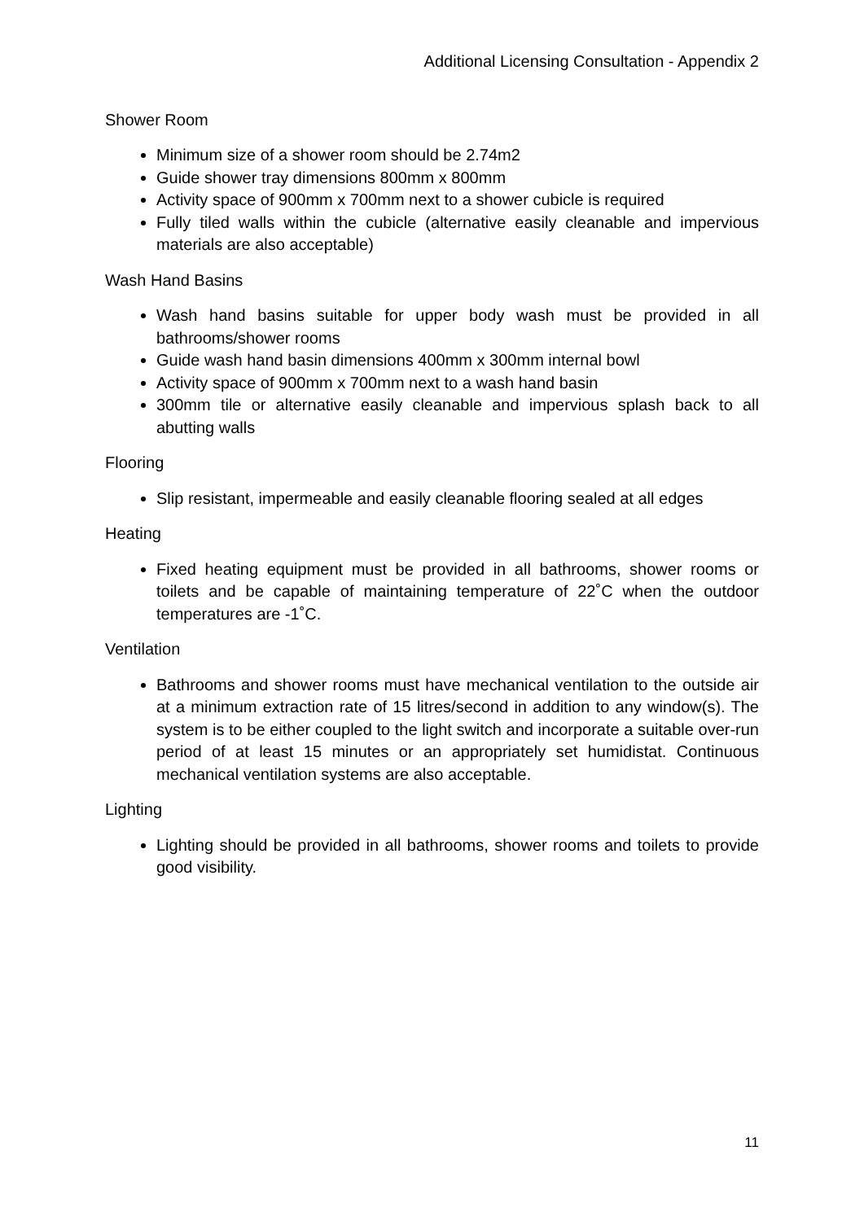Additional Licensing Consultation - Appendix 2
Shower Room
Minimum size of a shower room should be 2.74m2
Guide shower tray dimensions 800mm x 800mm
Activity space of 900mm x 700mm next to a shower cubicle is required
Fully tiled walls within the cubicle (alternative easily cleanable and impervious materials are also acceptable)
Wash Hand Basins
Wash hand basins suitable for upper body wash must be provided in all bathrooms/shower rooms
Guide wash hand basin dimensions 400mm x 300mm internal bowl
Activity space of 900mm x 700mm next to a wash hand basin
300mm tile or alternative easily cleanable and impervious splash back to all abutting walls
Flooring
Slip resistant, impermeable and easily cleanable flooring sealed at all edges
Heating
Fixed heating equipment must be provided in all bathrooms, shower rooms or toilets and be capable of maintaining temperature of 22˚C when the outdoor temperatures are -1˚C.
Ventilation
Bathrooms and shower rooms must have mechanical ventilation to the outside air at a minimum extraction rate of 15 litres/second in addition to any window(s). The system is to be either coupled to the light switch and incorporate a suitable over-run period of at least 15 minutes or an appropriately set humidistat. Continuous mechanical ventilation systems are also acceptable.
Lighting
Lighting should be provided in all bathrooms, shower rooms and toilets to provide good visibility.
11